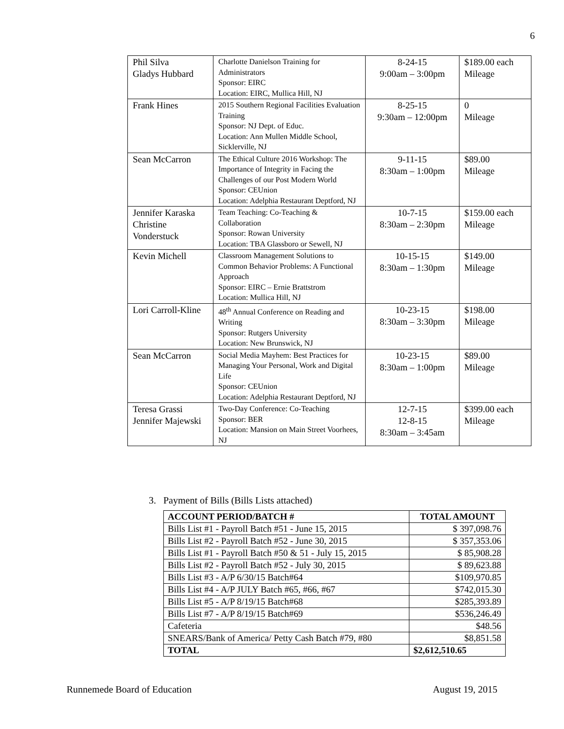6
| Phil Silva Gladys Hubbard | Charlotte Danielson Training for Administrators Sponsor: EIRC Location: EIRC, Mullica Hill, NJ | 8-24-15 9:00am – 3:00pm | $189.00 each Mileage |
| Frank Hines | 2015 Southern Regional Facilities Evaluation Training Sponsor: NJ Dept. of Educ. Location: Ann Mullen Middle School, Sicklerville, NJ | 8-25-15 9:30am – 12:00pm | 0 Mileage |
| Sean McCarron | The Ethical Culture 2016 Workshop: The Importance of Integrity in Facing the Challenges of our Post Modern World Sponsor: CEUnion Location: Adelphia Restaurant Deptford, NJ | 9-11-15 8:30am – 1:00pm | $89.00 Mileage |
| Jennifer Karaska Christine Vonderstuck | Team Teaching: Co-Teaching & Collaboration Sponsor: Rowan University Location: TBA Glassboro or Sewell, NJ | 10-7-15 8:30am – 2:30pm | $159.00 each Mileage |
| Kevin Michell | Classroom Management Solutions to Common Behavior Problems: A Functional Approach Sponsor: EIRC – Ernie Brattstrom Location: Mullica Hill, NJ | 10-15-15 8:30am – 1:30pm | $149.00 Mileage |
| Lori Carroll-Kline | 48<sup>th</sup> Annual Conference on Reading and Writing Sponsor: Rutgers University Location: New Brunswick, NJ | 10-23-15 8:30am – 3:30pm | $198.00 Mileage |
| Sean McCarron | Social Media Mayhem: Best Practices for Managing Your Personal, Work and Digital Life Sponsor: CEUnion Location: Adelphia Restaurant Deptford, NJ | 10-23-15 8:30am – 1:00pm | $89.00 Mileage |
| Teresa Grassi Jennifer Majewski | Two-Day Conference: Co-Teaching Sponsor: BER Location: Mansion on Main Street Voorhees, NJ | 12-7-15 12-8-15 8:30am – 3:45am | $399.00 each Mileage |
3. Payment of Bills (Bills Lists attached)
| ACCOUNT PERIOD/BATCH # | TOTAL AMOUNT |
| --- | --- |
| Bills List #1 - Payroll Batch #51 - June 15, 2015 | $ 397,098.76 |
| Bills List #2 - Payroll Batch #52 - June 30, 2015 | $ 357,353.06 |
| Bills List #1 - Payroll Batch #50 & 51 - July 15, 2015 | $ 85,908.28 |
| Bills List #2 - Payroll Batch #52 - July 30, 2015 | $ 89,623.88 |
| Bills List #3 - A/P 6/30/15 Batch#64 | $109,970.85 |
| Bills List #4 - A/P JULY Batch #65, #66, #67 | $742,015.30 |
| Bills List #5 - A/P 8/19/15 Batch#68 | $285,393.89 |
| Bills List #7 - A/P 8/19/15 Batch#69 | $536,246.49 |
| Cafeteria | $48.56 |
| SNEARS/Bank of America/ Petty Cash Batch #79, #80 | $8,851.58 |
| TOTAL | $2,612,510.65 |
Runnemede Board of Education August 19, 2015